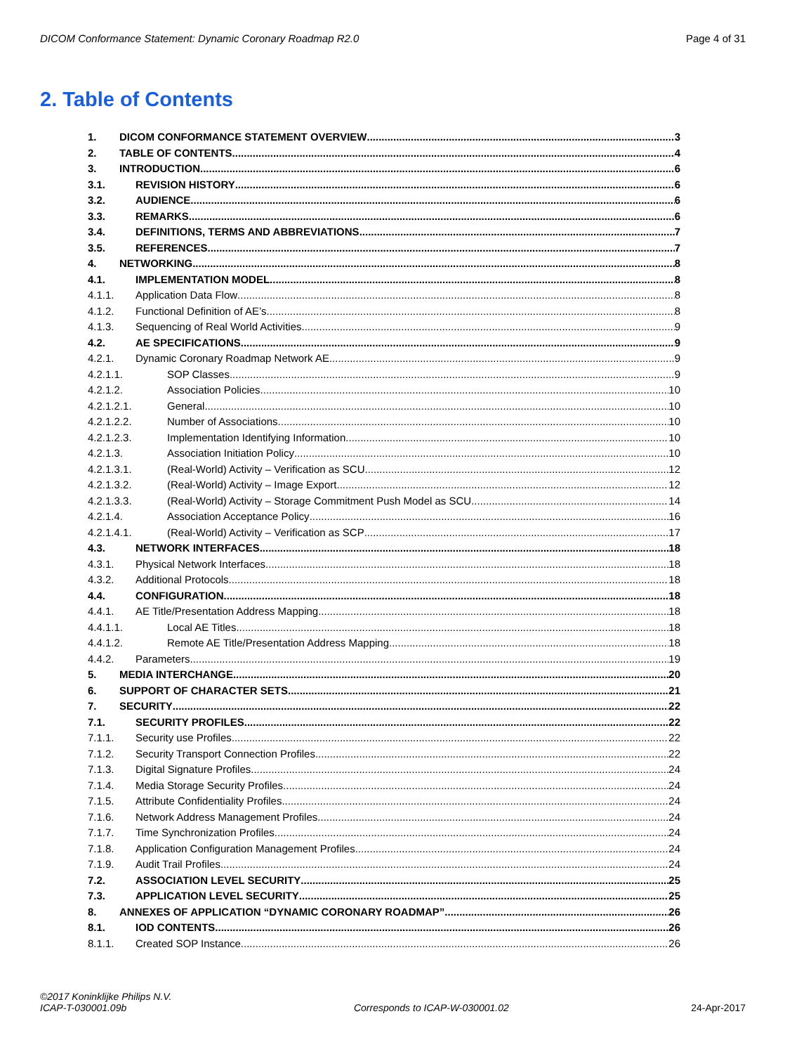DICOM Conformance Statement: Dynamic Coronary Roadmap R2.0 Page 4 of 31
2. Table of Contents
1. DICOM CONFORMANCE STATEMENT OVERVIEW 3
2. TABLE OF CONTENTS 4
3. INTRODUCTION 6
3.1. REVISION HISTORY 6
3.2. AUDIENCE 6
3.3. REMARKS 6
3.4. DEFINITIONS, TERMS AND ABBREVIATIONS 7
3.5. REFERENCES 7
4. NETWORKING 8
4.1. IMPLEMENTATION MODEL 8
4.1.1. Application Data Flow 8
4.1.2. Functional Definition of AE’s 8
4.1.3. Sequencing of Real World Activities 9
4.2. AE SPECIFICATIONS 9
4.2.1. Dynamic Coronary Roadmap Network AE 9
4.2.1.1. SOP Classes 9
4.2.1.2. Association Policies 10
4.2.1.2.1. General 10
4.2.1.2.2. Number of Associations 10
4.2.1.2.3. Implementation Identifying Information 10
4.2.1.3. Association Initiation Policy 10
4.2.1.3.1. (Real-World) Activity – Verification as SCU 12
4.2.1.3.2. (Real-World) Activity – Image Export 12
4.2.1.3.3. (Real-World) Activity – Storage Commitment Push Model as SCU 14
4.2.1.4. Association Acceptance Policy 16
4.2.1.4.1. (Real-World) Activity – Verification as SCP 17
4.3. NETWORK INTERFACES 18
4.3.1. Physical Network Interfaces 18
4.3.2. Additional Protocols 18
4.4. CONFIGURATION 18
4.4.1. AE Title/Presentation Address Mapping 18
4.4.1.1. Local AE Titles 18
4.4.1.2. Remote AE Title/Presentation Address Mapping 18
4.4.2. Parameters 19
5. MEDIA INTERCHANGE 20
6. SUPPORT OF CHARACTER SETS 21
7. SECURITY 22
7.1. SECURITY PROFILES 22
7.1.1. Security use Profiles 22
7.1.2. Security Transport Connection Profiles 22
7.1.3. Digital Signature Profiles 24
7.1.4. Media Storage Security Profiles 24
7.1.5. Attribute Confidentiality Profiles 24
7.1.6. Network Address Management Profiles 24
7.1.7. Time Synchronization Profiles 24
7.1.8. Application Configuration Management Profiles 24
7.1.9. Audit Trail Profiles 24
7.2. ASSOCIATION LEVEL SECURITY 25
7.3. APPLICATION LEVEL SECURITY 25
8. ANNEXES OF APPLICATION “DYNAMIC CORONARY ROADMAP” 26
8.1. IOD CONTENTS 26
8.1.1. Created SOP Instance 26
©2017 Koninklijke Philips N.V.
ICAP-T-030001.09b Corresponds to ICAP-W-030001.02 24-Apr-2017